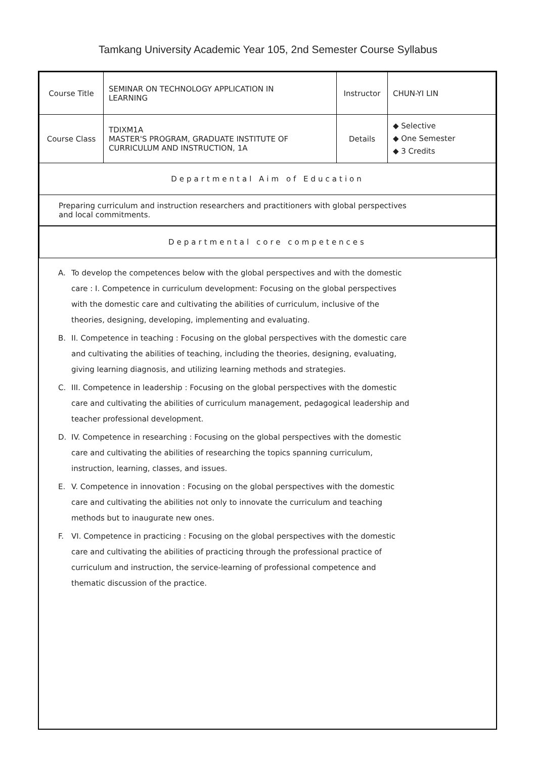Tamkang University Academic Year 105, 2nd Semester Course Syllabus
| Course Title | SEMINAR ON TECHNOLOGY APPLICATION IN LEARNING | Instructor | CHUN-YI LIN |
| Course Class | TDIXM1A MASTER'S PROGRAM, GRADUATE INSTITUTE OF CURRICULUM AND INSTRUCTION, 1A | Details | ◆ Selective ◆ One Semester ◆ 3 Credits |
| Departmental Aim of Education | | | |
| Preparing curriculum and instruction researchers and practitioners with global perspectives and local commitments. | | | |
| Departmental core competences | | | |
A. To develop the competences below with the global perspectives and with the domestic care : I. Competence in curriculum development: Focusing on the global perspectives with the domestic care and cultivating the abilities of curriculum, inclusive of the theories, designing, developing, implementing and evaluating.
B. II. Competence in teaching : Focusing on the global perspectives with the domestic care and cultivating the abilities of teaching, including the theories, designing, evaluating, giving learning diagnosis, and utilizing learning methods and strategies.
C. III. Competence in leadership : Focusing on the global perspectives with the domestic care and cultivating the abilities of curriculum management, pedagogical leadership and teacher professional development.
D. IV. Competence in researching : Focusing on the global perspectives with the domestic care and cultivating the abilities of researching the topics spanning curriculum, instruction, learning, classes, and issues.
E. V. Competence in innovation : Focusing on the global perspectives with the domestic care and cultivating the abilities not only to innovate the curriculum and teaching methods but to inaugurate new ones.
F. VI. Competence in practicing : Focusing on the global perspectives with the domestic care and cultivating the abilities of practicing through the professional practice of curriculum and instruction, the service-learning of professional competence and thematic discussion of the practice.